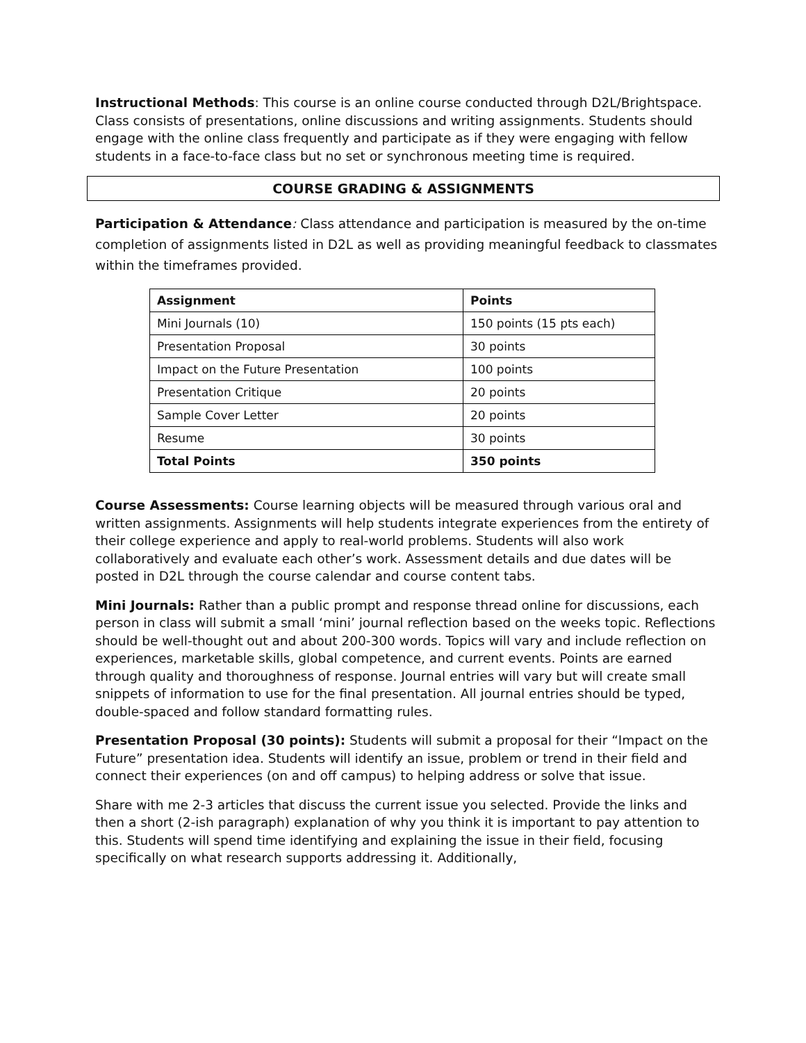Instructional Methods: This course is an online course conducted through D2L/Brightspace. Class consists of presentations, online discussions and writing assignments. Students should engage with the online class frequently and participate as if they were engaging with fellow students in a face-to-face class but no set or synchronous meeting time is required.
COURSE GRADING & ASSIGNMENTS
Participation & Attendance: Class attendance and participation is measured by the on-time completion of assignments listed in D2L as well as providing meaningful feedback to classmates within the timeframes provided.
| Assignment | Points |
| --- | --- |
| Mini Journals (10) | 150 points (15 pts each) |
| Presentation Proposal | 30 points |
| Impact on the Future Presentation | 100 points |
| Presentation Critique | 20 points |
| Sample Cover Letter | 20 points |
| Resume | 30 points |
| Total Points | 350 points |
Course Assessments: Course learning objects will be measured through various oral and written assignments. Assignments will help students integrate experiences from the entirety of their college experience and apply to real-world problems. Students will also work collaboratively and evaluate each other’s work. Assessment details and due dates will be posted in D2L through the course calendar and course content tabs.
Mini Journals: Rather than a public prompt and response thread online for discussions, each person in class will submit a small ‘mini’ journal reflection based on the weeks topic. Reflections should be well-thought out and about 200-300 words. Topics will vary and include reflection on experiences, marketable skills, global competence, and current events. Points are earned through quality and thoroughness of response. Journal entries will vary but will create small snippets of information to use for the final presentation. All journal entries should be typed, double-spaced and follow standard formatting rules.
Presentation Proposal (30 points): Students will submit a proposal for their “Impact on the Future” presentation idea. Students will identify an issue, problem or trend in their field and connect their experiences (on and off campus) to helping address or solve that issue.
Share with me 2-3 articles that discuss the current issue you selected. Provide the links and then a short (2-ish paragraph) explanation of why you think it is important to pay attention to this. Students will spend time identifying and explaining the issue in their field, focusing specifically on what research supports addressing it. Additionally,